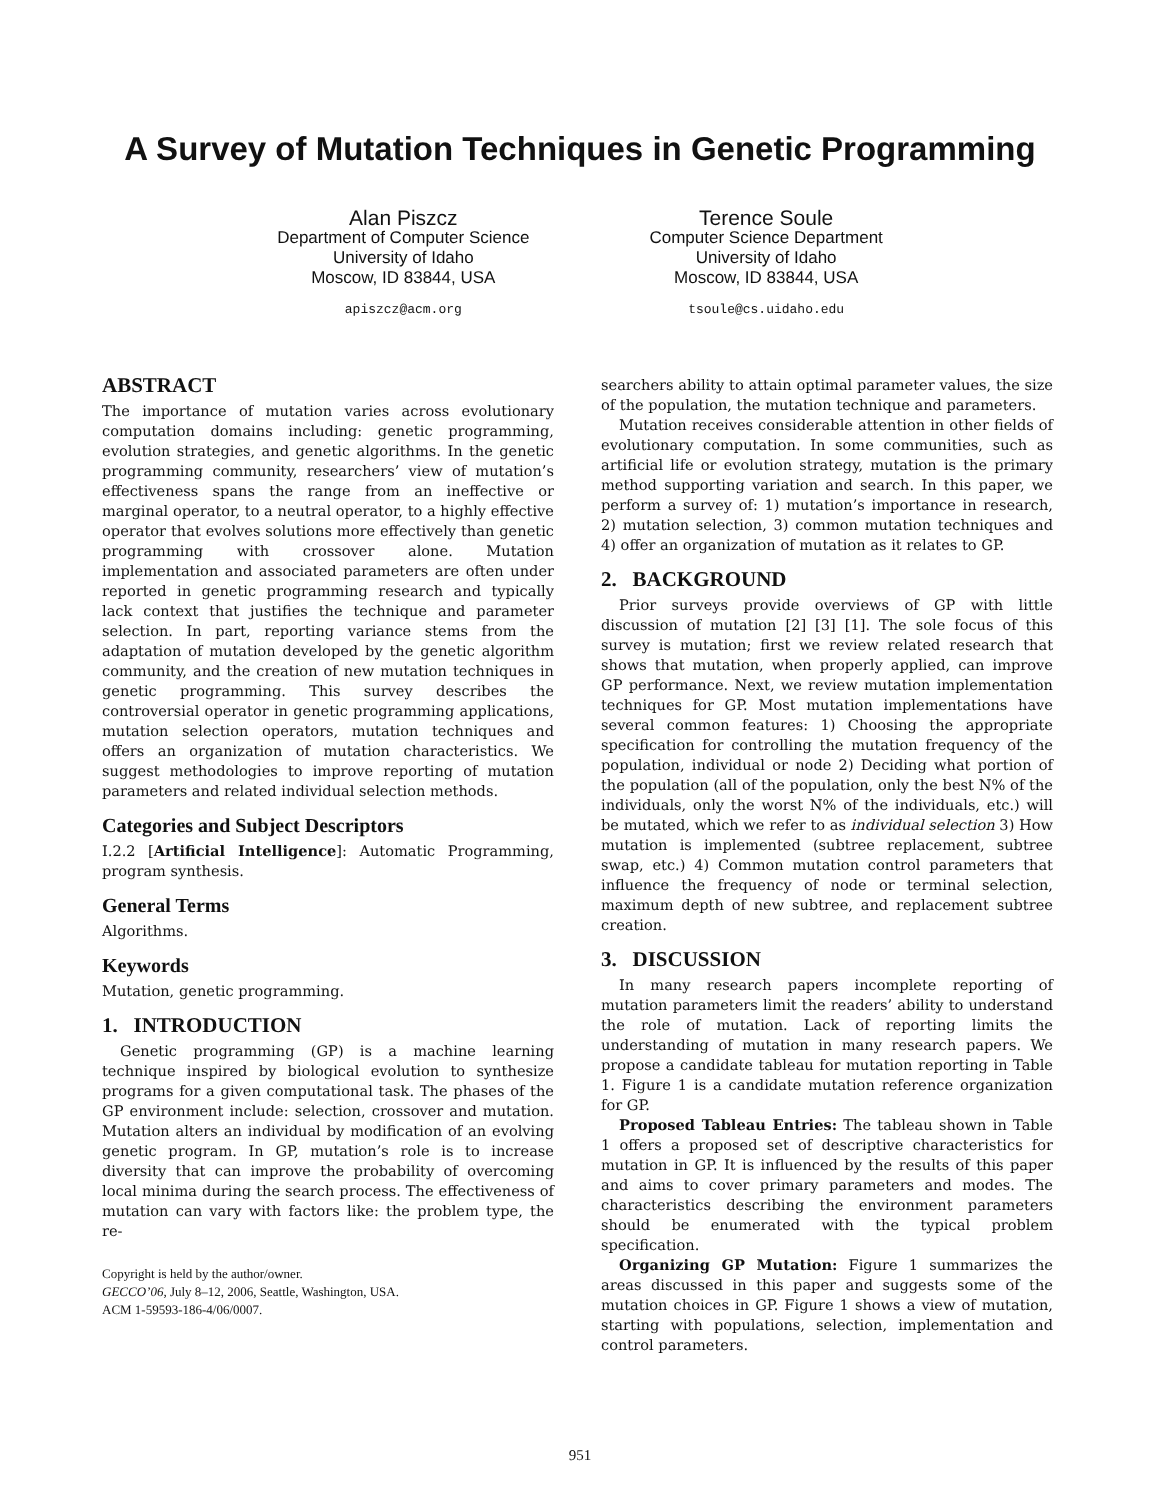A Survey of Mutation Techniques in Genetic Programming
Alan Piszcz
Department of Computer Science
University of Idaho
Moscow, ID 83844, USA
apiszcz@acm.org
Terence Soule
Computer Science Department
University of Idaho
Moscow, ID 83844, USA
tsoule@cs.uidaho.edu
ABSTRACT
The importance of mutation varies across evolutionary computation domains including: genetic programming, evolution strategies, and genetic algorithms. In the genetic programming community, researchers’ view of mutation’s effectiveness spans the range from an ineffective or marginal operator, to a neutral operator, to a highly effective operator that evolves solutions more effectively than genetic programming with crossover alone. Mutation implementation and associated parameters are often under reported in genetic programming research and typically lack context that justifies the technique and parameter selection. In part, reporting variance stems from the adaptation of mutation developed by the genetic algorithm community, and the creation of new mutation techniques in genetic programming. This survey describes the controversial operator in genetic programming applications, mutation selection operators, mutation techniques and offers an organization of mutation characteristics. We suggest methodologies to improve reporting of mutation parameters and related individual selection methods.
Categories and Subject Descriptors
I.2.2 [Artificial Intelligence]: Automatic Programming, program synthesis.
General Terms
Algorithms.
Keywords
Mutation, genetic programming.
1. INTRODUCTION
Genetic programming (GP) is a machine learning technique inspired by biological evolution to synthesize programs for a given computational task. The phases of the GP environment include: selection, crossover and mutation. Mutation alters an individual by modification of an evolving genetic program. In GP, mutation’s role is to increase diversity that can improve the probability of overcoming local minima during the search process. The effectiveness of mutation can vary with factors like: the problem type, the re-
Copyright is held by the author/owner.
GECCO’06, July 8–12, 2006, Seattle, Washington, USA.
ACM 1-59593-186-4/06/0007.
searchers ability to attain optimal parameter values, the size of the population, the mutation technique and parameters.
Mutation receives considerable attention in other fields of evolutionary computation. In some communities, such as artificial life or evolution strategy, mutation is the primary method supporting variation and search. In this paper, we perform a survey of: 1) mutation’s importance in research, 2) mutation selection, 3) common mutation techniques and 4) offer an organization of mutation as it relates to GP.
2. BACKGROUND
Prior surveys provide overviews of GP with little discussion of mutation [2] [3] [1]. The sole focus of this survey is mutation; first we review related research that shows that mutation, when properly applied, can improve GP performance. Next, we review mutation implementation techniques for GP. Most mutation implementations have several common features: 1) Choosing the appropriate specification for controlling the mutation frequency of the population, individual or node 2) Deciding what portion of the population (all of the population, only the best N% of the individuals, only the worst N% of the individuals, etc.) will be mutated, which we refer to as individual selection 3) How mutation is implemented (subtree replacement, subtree swap, etc.) 4) Common mutation control parameters that influence the frequency of node or terminal selection, maximum depth of new subtree, and replacement subtree creation.
3. DISCUSSION
In many research papers incomplete reporting of mutation parameters limit the readers’ ability to understand the role of mutation. Lack of reporting limits the understanding of mutation in many research papers. We propose a candidate tableau for mutation reporting in Table 1. Figure 1 is a candidate mutation reference organization for GP.
Proposed Tableau Entries: The tableau shown in Table 1 offers a proposed set of descriptive characteristics for mutation in GP. It is influenced by the results of this paper and aims to cover primary parameters and modes. The characteristics describing the environment parameters should be enumerated with the typical problem specification.
Organizing GP Mutation: Figure 1 summarizes the areas discussed in this paper and suggests some of the mutation choices in GP. Figure 1 shows a view of mutation, starting with populations, selection, implementation and control parameters.
951